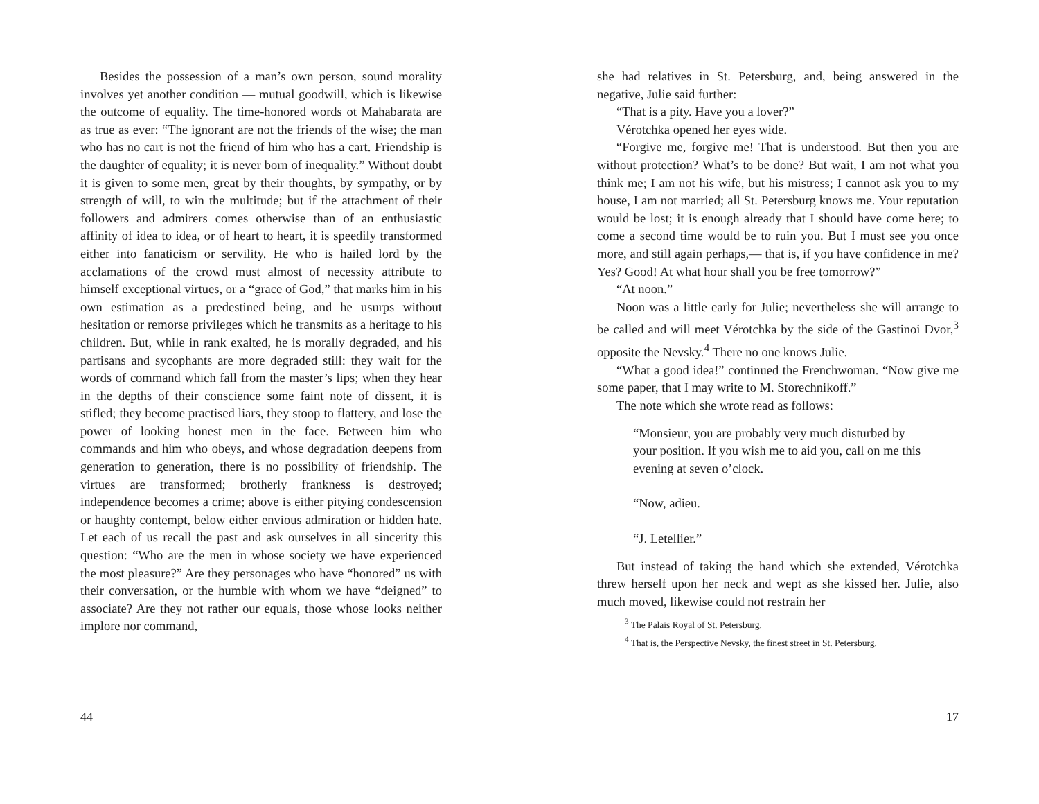Besides the possession of a man’s own person, sound morality involves yet another condition — mutual goodwill, which is likewise the outcome of equality. The time-honored words ot Mahabarata are as true as ever: “The ignorant are not the friends of the wise; the man who has no cart is not the friend of him who has a cart. Friendship is the daughter of equality; it is never born of inequality.” Without doubt it is given to some men, great by their thoughts, by sympathy, or by strength of will, to win the multitude; but if the attachment of their followers and admirers comes otherwise than of an enthusiastic affinity of idea to idea, or of heart to heart, it is speedily transformed either into fanaticism or servility. He who is hailed lord by the acclamations of the crowd must almost of necessity attribute to himself exceptional virtues, or a “grace of God,” that marks him in his own estimation as a predestined being, and he usurps without hesitation or remorse privileges which he transmits as a heritage to his children. But, while in rank exalted, he is morally degraded, and his partisans and sycophants are more degraded still: they wait for the words of command which fall from the master’s lips; when they hear in the depths of their conscience some faint note of dissent, it is stifled; they become practised liars, they stoop to flattery, and lose the power of looking honest men in the face. Between him who commands and him who obeys, and whose degradation deepens from generation to generation, there is no possibility of friendship. The virtues are transformed; brotherly frankness is destroyed; independence becomes a crime; above is either pitying condescension or haughty contempt, below either envious admiration or hidden hate. Let each of us recall the past and ask ourselves in all sincerity this question: “Who are the men in whose society we have experienced the most pleasure?” Are they personages who have “honored” us with their conversation, or the humble with whom we have “deigned” to associate? Are they not rather our equals, those whose looks neither implore nor command,
44
she had relatives in St. Petersburg, and, being answered in the negative, Julie said further:
“That is a pity. Have you a lover?”
Vérotchka opened her eyes wide.
“Forgive me, forgive me! That is understood. But then you are without protection? What’s to be done? But wait, I am not what you think me; I am not his wife, but his mistress; I cannot ask you to my house, I am not married; all St. Petersburg knows me. Your reputation would be lost; it is enough already that I should have come here; to come a second time would be to ruin you. But I must see you once more, and still again perhaps,— that is, if you have confidence in me? Yes? Good! At what hour shall you be free tomorrow?”
“At noon.”
Noon was a little early for Julie; nevertheless she will arrange to be called and will meet Vérotchka by the side of the Gastinoi Dvor,<sup>3</sup> opposite the Nevsky.<sup>4</sup> There no one knows Julie.
“What a good idea!” continued the Frenchwoman. “Now give me some paper, that I may write to M. Storechnikoff.”
The note which she wrote read as follows:
“Monsieur, you are probably very much disturbed by your position. If you wish me to aid you, call on me this evening at seven o’clock.
“Now, adieu.
“J. Letellier.”
But instead of taking the hand which she extended, Vérotchka threw herself upon her neck and wept as she kissed her. Julie, also much moved, likewise could not restrain her
<sup>3</sup> The Palais Royal of St. Petersburg.
<sup>4</sup> That is, the Perspective Nevsky, the finest street in St. Petersburg.
17